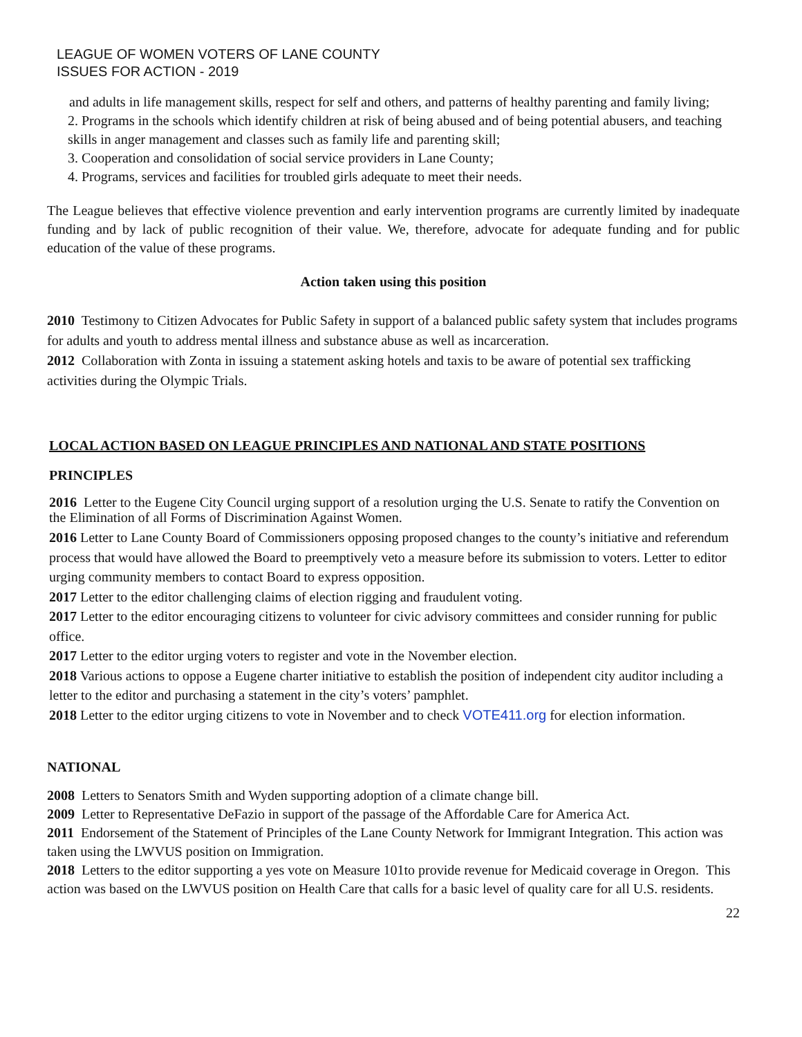LEAGUE OF WOMEN VOTERS OF LANE COUNTY
ISSUES FOR ACTION - 2019
and adults in life management skills, respect for self and others, and patterns of healthy parenting and family living;
2. Programs in the schools which identify children at risk of being abused and of being potential abusers, and teaching skills in anger management and classes such as family life and parenting skill;
3. Cooperation and consolidation of social service providers in Lane County;
4. Programs, services and facilities for troubled girls adequate to meet their needs.
The League believes that effective violence prevention and early intervention programs are currently limited by inadequate funding and by lack of public recognition of their value. We, therefore, advocate for adequate funding and for public education of the value of these programs.
Action taken using this position
2010 Testimony to Citizen Advocates for Public Safety in support of a balanced public safety system that includes programs for adults and youth to address mental illness and substance abuse as well as incarceration.
2012 Collaboration with Zonta in issuing a statement asking hotels and taxis to be aware of potential sex trafficking activities during the Olympic Trials.
LOCAL ACTION BASED ON LEAGUE PRINCIPLES AND NATIONAL AND STATE POSITIONS
PRINCIPLES
2016 Letter to the Eugene City Council urging support of a resolution urging the U.S. Senate to ratify the Convention on the Elimination of all Forms of Discrimination Against Women.
2016 Letter to Lane County Board of Commissioners opposing proposed changes to the county’s initiative and referendum process that would have allowed the Board to preemptively veto a measure before its submission to voters. Letter to editor urging community members to contact Board to express opposition.
2017 Letter to the editor challenging claims of election rigging and fraudulent voting.
2017 Letter to the editor encouraging citizens to volunteer for civic advisory committees and consider running for public office.
2017 Letter to the editor urging voters to register and vote in the November election.
2018 Various actions to oppose a Eugene charter initiative to establish the position of independent city auditor including a letter to the editor and purchasing a statement in the city’s voters’ pamphlet.
2018 Letter to the editor urging citizens to vote in November and to check VOTE411.org for election information.
NATIONAL
2008 Letters to Senators Smith and Wyden supporting adoption of a climate change bill.
2009 Letter to Representative DeFazio in support of the passage of the Affordable Care for America Act.
2011 Endorsement of the Statement of Principles of the Lane County Network for Immigrant Integration. This action was taken using the LWVUS position on Immigration.
2018 Letters to the editor supporting a yes vote on Measure 101to provide revenue for Medicaid coverage in Oregon. This action was based on the LWVUS position on Health Care that calls for a basic level of quality care for all U.S. residents.
22